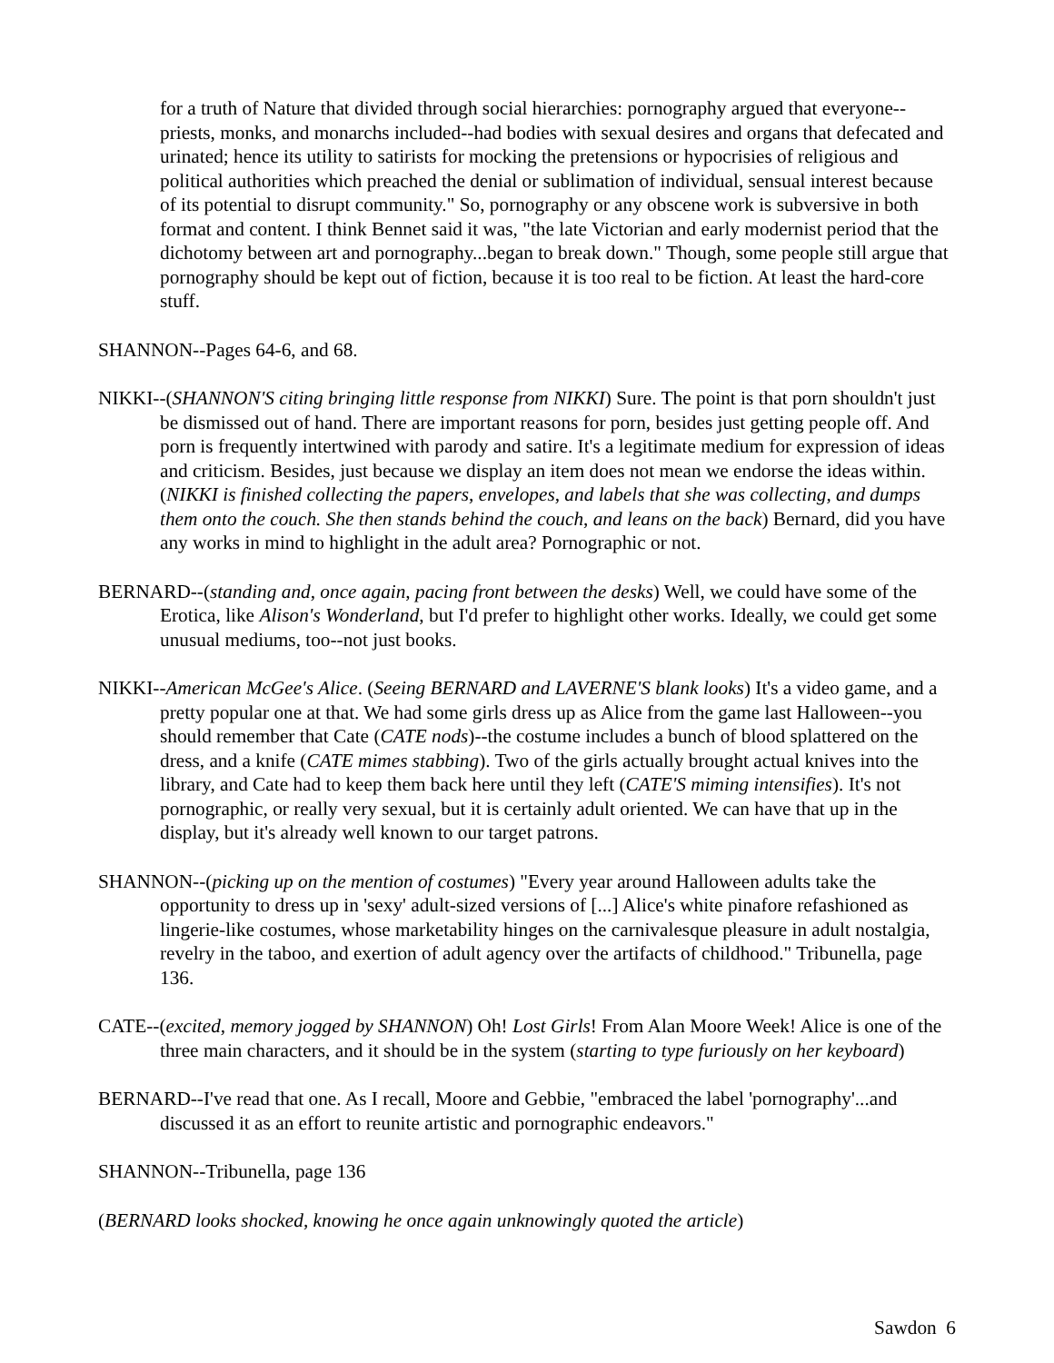for a truth of Nature that divided through social hierarchies: pornography argued that everyone--priests, monks, and monarchs included--had bodies with sexual desires and organs that defecated and urinated; hence its utility to satirists for mocking the pretensions or hypocrisies of religious and political authorities which preached the denial or sublimation of individual, sensual interest because of its potential to disrupt community." So, pornography or any obscene work is subversive in both format and content. I think Bennet said it was, "the late Victorian and early modernist period that the dichotomy between art and pornography...began to break down." Though, some people still argue that pornography should be kept out of fiction, because it is too real to be fiction. At least the hard-core stuff.
SHANNON--Pages 64-6, and 68.
NIKKI--(SHANNON'S citing bringing little response from NIKKI) Sure. The point is that porn shouldn't just be dismissed out of hand. There are important reasons for porn, besides just getting people off. And porn is frequently intertwined with parody and satire. It's a legitimate medium for expression of ideas and criticism. Besides, just because we display an item does not mean we endorse the ideas within. (NIKKI is finished collecting the papers, envelopes, and labels that she was collecting, and dumps them onto the couch. She then stands behind the couch, and leans on the back) Bernard, did you have any works in mind to highlight in the adult area? Pornographic or not.
BERNARD--(standing and, once again, pacing front between the desks) Well, we could have some of the Erotica, like Alison's Wonderland, but I'd prefer to highlight other works. Ideally, we could get some unusual mediums, too--not just books.
NIKKI--American McGee's Alice. (Seeing BERNARD and LAVERNE'S blank looks) It's a video game, and a pretty popular one at that. We had some girls dress up as Alice from the game last Halloween--you should remember that Cate (CATE nods)--the costume includes a bunch of blood splattered on the dress, and a knife (CATE mimes stabbing). Two of the girls actually brought actual knives into the library, and Cate had to keep them back here until they left (CATE'S miming intensifies). It's not pornographic, or really very sexual, but it is certainly adult oriented. We can have that up in the display, but it's already well known to our target patrons.
SHANNON--(picking up on the mention of costumes) "Every year around Halloween adults take the opportunity to dress up in 'sexy' adult-sized versions of [...] Alice's white pinafore refashioned as lingerie-like costumes, whose marketability hinges on the carnivalesque pleasure in adult nostalgia, revelry in the taboo, and exertion of adult agency over the artifacts of childhood." Tribunella, page 136.
CATE--(excited, memory jogged by SHANNON) Oh! Lost Girls! From Alan Moore Week! Alice is one of the three main characters, and it should be in the system (starting to type furiously on her keyboard)
BERNARD--I've read that one. As I recall, Moore and Gebbie, "embraced the label 'pornography'...and discussed it as an effort to reunite artistic and pornographic endeavors."
SHANNON--Tribunella, page 136
(BERNARD looks shocked, knowing he once again unknowingly quoted the article)
Sawdon 6